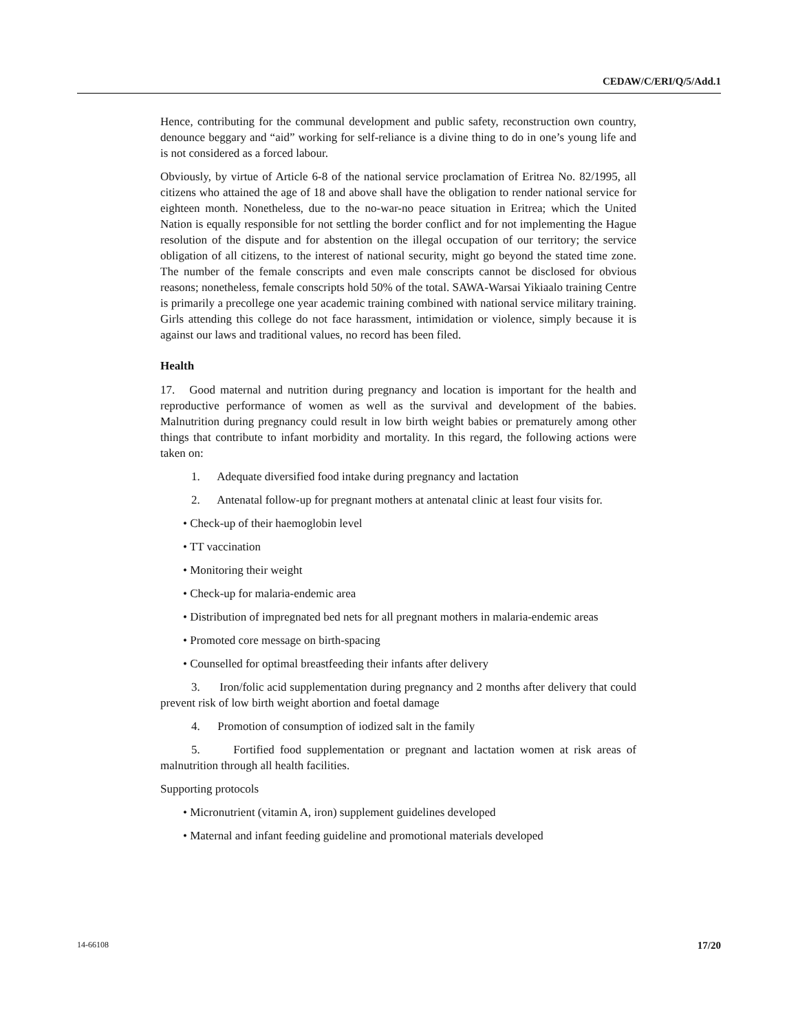CEDAW/C/ERI/Q/5/Add.1
Hence, contributing for the communal development and public safety, reconstruction own country, denounce beggary and “aid” working for self-reliance is a divine thing to do in one’s young life and is not considered as a forced labour.
Obviously, by virtue of Article 6-8 of the national service proclamation of Eritrea No. 82/1995, all citizens who attained the age of 18 and above shall have the obligation to render national service for eighteen month. Nonetheless, due to the no-war-no peace situation in Eritrea; which the United Nation is equally responsible for not settling the border conflict and for not implementing the Hague resolution of the dispute and for abstention on the illegal occupation of our territory; the service obligation of all citizens, to the interest of national security, might go beyond the stated time zone. The number of the female conscripts and even male conscripts cannot be disclosed for obvious reasons; nonetheless, female conscripts hold 50% of the total. SAWA-Warsai Yikiaalo training Centre is primarily a precollege one year academic training combined with national service military training. Girls attending this college do not face harassment, intimidation or violence, simply because it is against our laws and traditional values, no record has been filed.
Health
17. Good maternal and nutrition during pregnancy and location is important for the health and reproductive performance of women as well as the survival and development of the babies. Malnutrition during pregnancy could result in low birth weight babies or prematurely among other things that contribute to infant morbidity and mortality. In this regard, the following actions were taken on:
1. Adequate diversified food intake during pregnancy and lactation
2. Antenatal follow-up for pregnant mothers at antenatal clinic at least four visits for.
• Check-up of their haemoglobin level
• TT vaccination
• Monitoring their weight
• Check-up for malaria-endemic area
• Distribution of impregnated bed nets for all pregnant mothers in malaria-endemic areas
• Promoted core message on birth-spacing
• Counselled for optimal breastfeeding their infants after delivery
3. Iron/folic acid supplementation during pregnancy and 2 months after delivery that could prevent risk of low birth weight abortion and foetal damage
4. Promotion of consumption of iodized salt in the family
5. Fortified food supplementation or pregnant and lactation women at risk areas of malnutrition through all health facilities.
Supporting protocols
• Micronutrient (vitamin A, iron) supplement guidelines developed
• Maternal and infant feeding guideline and promotional materials developed
14-66108 17/20